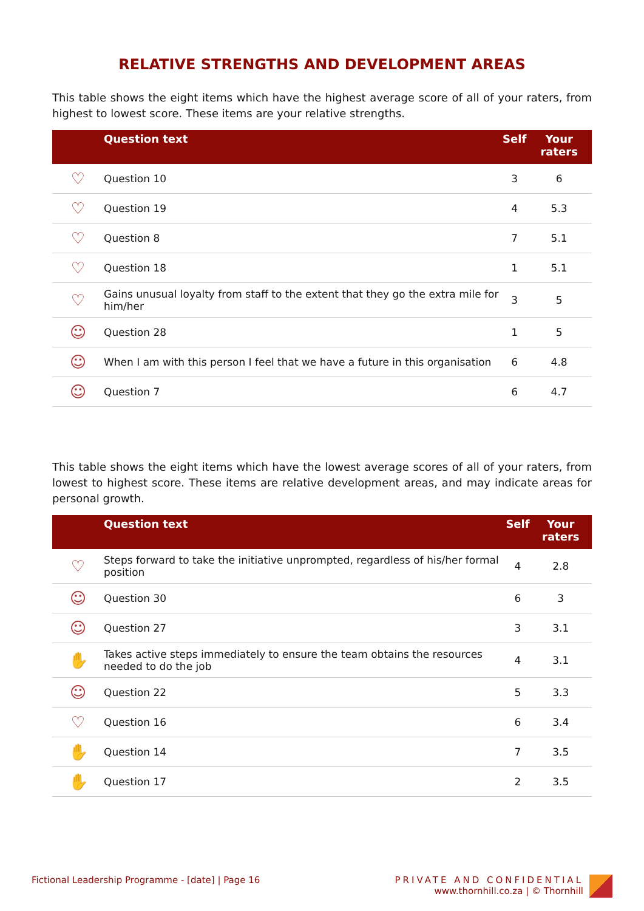RELATIVE STRENGTHS AND DEVELOPMENT AREAS
This table shows the eight items which have the highest average score of all of your raters, from highest to lowest score. These items are your relative strengths.
| | Question text | Self | Your raters |
| --- | --- | --- | --- |
| ♡ | Question 10 | 3 | 6 |
| ♡ | Question 19 | 4 | 5.3 |
| ♡ | Question 8 | 7 | 5.1 |
| ♡ | Question 18 | 1 | 5.1 |
| ♡ | Gains unusual loyalty from staff to the extent that they go the extra mile for him/her | 3 | 5 |
| ☺ | Question 28 | 1 | 5 |
| ☺ | When I am with this person I feel that we have a future in this organisation | 6 | 4.8 |
| ☺ | Question 7 | 6 | 4.7 |
This table shows the eight items which have the lowest average scores of all of your raters, from lowest to highest score. These items are relative development areas, and may indicate areas for personal growth.
| | Question text | Self | Your raters |
| --- | --- | --- | --- |
| ♡ | Steps forward to take the initiative unprompted, regardless of his/her formal position | 4 | 2.8 |
| ☺ | Question 30 | 6 | 3 |
| ☺ | Question 27 | 3 | 3.1 |
| ✋ | Takes active steps immediately to ensure the team obtains the resources needed to do the job | 4 | 3.1 |
| ☺ | Question 22 | 5 | 3.3 |
| ♡ | Question 16 | 6 | 3.4 |
| ✋ | Question 14 | 7 | 3.5 |
| ✋ | Question 17 | 2 | 3.5 |
Fictional Leadership Programme - [date] | Page 16
PRIVATE AND CONFIDENTIAL
www.thornhill.co.za | © Thornhill